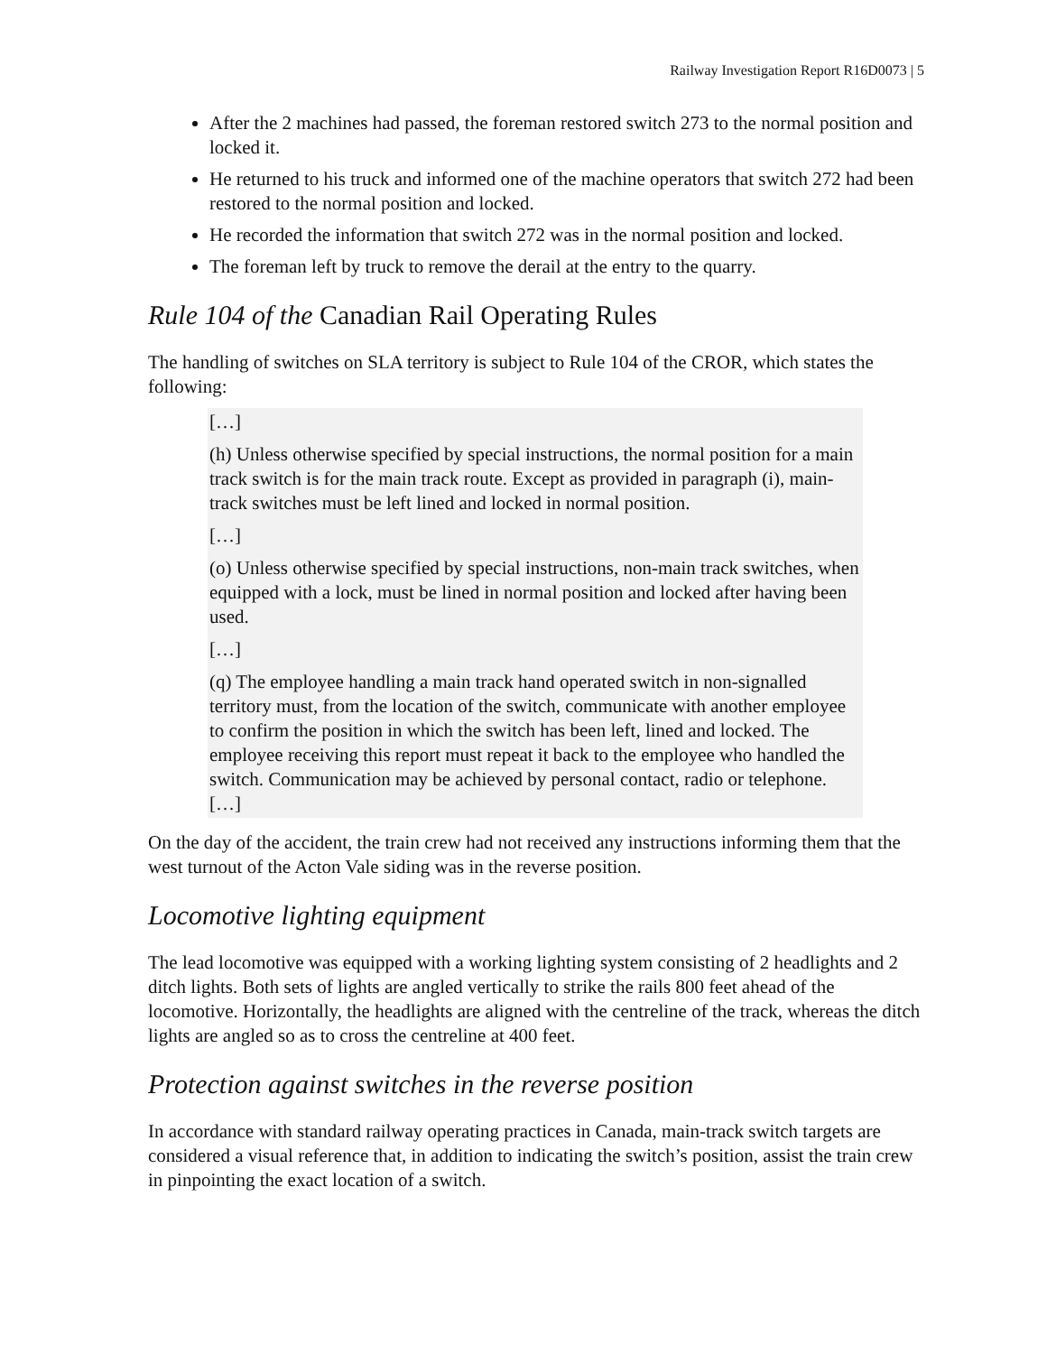Railway Investigation Report R16D0073 | 5
After the 2 machines had passed, the foreman restored switch 273 to the normal position and locked it.
He returned to his truck and informed one of the machine operators that switch 272 had been restored to the normal position and locked.
He recorded the information that switch 272 was in the normal position and locked.
The foreman left by truck to remove the derail at the entry to the quarry.
Rule 104 of the Canadian Rail Operating Rules
The handling of switches on SLA territory is subject to Rule 104 of the CROR, which states the following:
[…]
(h) Unless otherwise specified by special instructions, the normal position for a main track switch is for the main track route. Except as provided in paragraph (i), main-track switches must be left lined and locked in normal position.
[…]
(o) Unless otherwise specified by special instructions, non-main track switches, when equipped with a lock, must be lined in normal position and locked after having been used.
[…]
(q) The employee handling a main track hand operated switch in non-signalled territory must, from the location of the switch, communicate with another employee to confirm the position in which the switch has been left, lined and locked. The employee receiving this report must repeat it back to the employee who handled the switch. Communication may be achieved by personal contact, radio or telephone. […]
On the day of the accident, the train crew had not received any instructions informing them that the west turnout of the Acton Vale siding was in the reverse position.
Locomotive lighting equipment
The lead locomotive was equipped with a working lighting system consisting of 2 headlights and 2 ditch lights. Both sets of lights are angled vertically to strike the rails 800 feet ahead of the locomotive. Horizontally, the headlights are aligned with the centreline of the track, whereas the ditch lights are angled so as to cross the centreline at 400 feet.
Protection against switches in the reverse position
In accordance with standard railway operating practices in Canada, main-track switch targets are considered a visual reference that, in addition to indicating the switch’s position, assist the train crew in pinpointing the exact location of a switch.